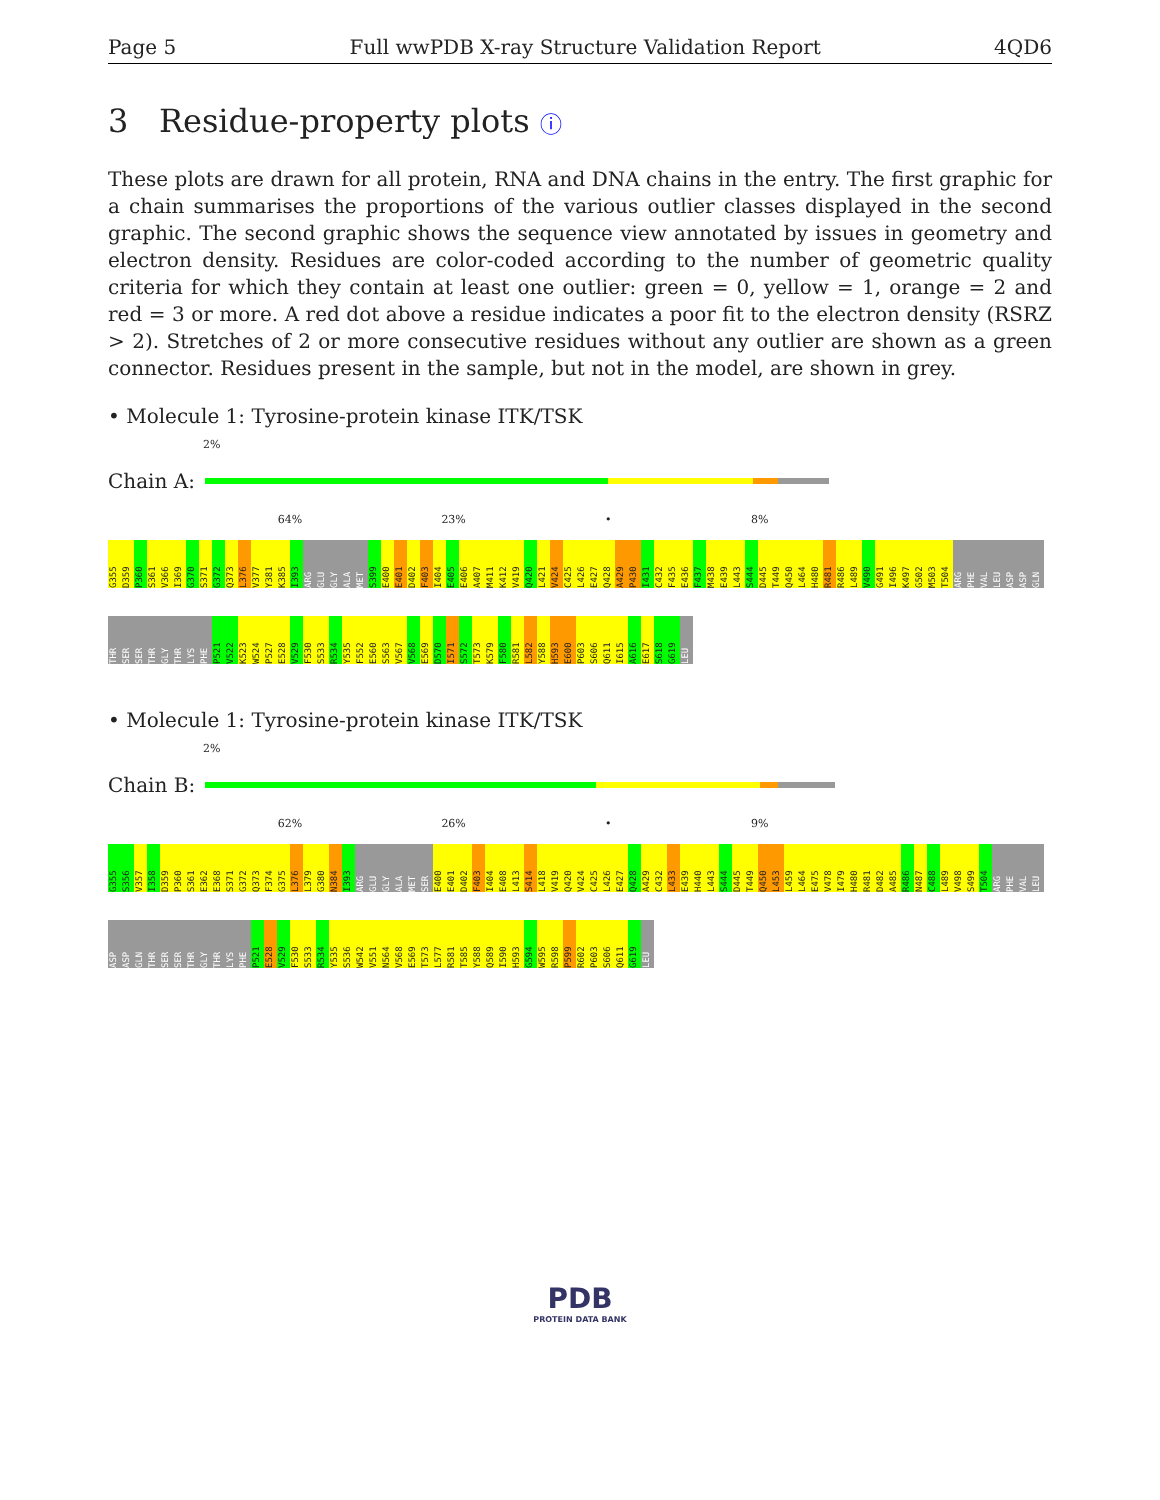Page 5 Full wwPDB X-ray Structure Validation Report 4QD6
3 Residue-property plots ⓘ
These plots are drawn for all protein, RNA and DNA chains in the entry. The first graphic for a chain summarises the proportions of the various outlier classes displayed in the second graphic. The second graphic shows the sequence view annotated by issues in geometry and electron density. Residues are color-coded according to the number of geometric quality criteria for which they contain at least one outlier: green = 0, yellow = 1, orange = 2 and red = 3 or more. A red dot above a residue indicates a poor fit to the electron density (RSRZ > 2). Stretches of 2 or more consecutive residues without any outlier are shown as a green connector. Residues present in the sample, but not in the model, are shown in grey.
• Molecule 1: Tyrosine-protein kinase ITK/TSK
2%
Chain A:
64% 23% • 8%
G355 D359 P360 S361 V366 I369 G370 S371 G372 Q373 L376 V377 Y381 K385 I393 ARG GLU GLY ALA MET S399 E400 E401 D402 F403 I404 E405 E406 A407 M411 K412 V419 Q420 L421 V424 C425 L426 E427 Q428 A429 P430 I431 C432 F435 E436 F437 M438 E439 L443 S444 D445 T449 Q450 L464 H480 R481 R486 L489 V490 G491 I496 K497 G502 M503 T504 ARG PHE VAL LEU ASP ASP GLN THR SER SER THR GLY THR LYS PHE P521 V522 K523 W524 P527 E528 V529 F530 S533 R534 Y535 F552 E560 S563 V567 V568 E569 D570 I571 S572 T573 K579 F580 R581 L582 Y588 H593 E600 P603 S606 Q611 I615 A616 E617 S618 G619 LEU
• Molecule 1: Tyrosine-protein kinase ITK/TSK
2%
Chain B:
62% 26% • 9%
G355 S356 V357 I358 D359 P360 S361 E362 E368 S371 G372 Q373 F374 G375 L376 L379 G380 N384 I393 ARG GLU GLY ALA MET SER E400 E401 D402 F403 I404 E408 L413 S414 L418 V419 Q420 V424 C425 L426 E427 Q428 A429 C432 L433 E439 H440 L443 S444 D445 T449 Q450 L453 L459 L464 E475 V478 I479 H480 R481 D482 A485 R486 N487 C488 L489 V498 S499 T504 ARG PHE VAL LEU ASP ASP GLN THR SER SER THR GLY THR LYS PHE P521 E528 V529 F530 S533 R534 Y535 S536 W542 V551 N564 V568 E569 T573 L577 R581 T585 Y588 Q589 I590 H593 G594 W595 R598 P599 R602 P603 S606 Q611 G619 LEU
PDB
PROTEIN DATA BANK